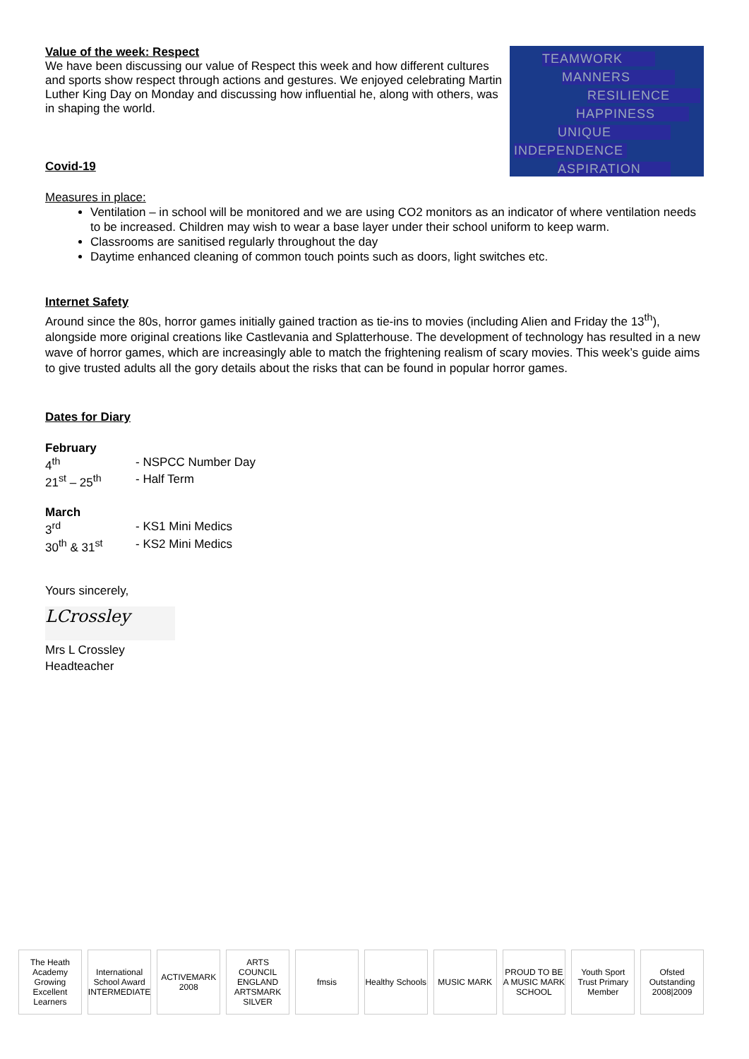Value of the week: Respect
We have been discussing our value of Respect this week and how different cultures and sports show respect through actions and gestures. We enjoyed celebrating Martin Luther King Day on Monday and discussing how influential he, along with others, was in shaping the world.
Covid-19
TEAMWORK
MANNERS
RESILIENCE
HAPPINESS
UNIQUE
INDEPENDENCE
ASPIRATION
Measures in place:
Ventilation – in school will be monitored and we are using CO2 monitors as an indicator of where ventilation needs to be increased. Children may wish to wear a base layer under their school uniform to keep warm.
Classrooms are sanitised regularly throughout the day
Daytime enhanced cleaning of common touch points such as doors, light switches etc.
Internet Safety
Around since the 80s, horror games initially gained traction as tie-ins to movies (including Alien and Friday the 13<sup>th</sup>), alongside more original creations like Castlevania and Splatterhouse. The development of technology has resulted in a new wave of horror games, which are increasingly able to match the frightening realism of scary movies. This week’s guide aims to give trusted adults all the gory details about the risks that can be found in popular horror games.
Dates for Diary
February
| 4<sup>th</sup> | - NSPCC Number Day |
| 21<sup>st</sup> – 25<sup>th</sup> | - Half Term |
March
| 3<sup>rd</sup> | - KS1 Mini Medics |
| 30<sup>th</sup> & 31<sup>st</sup> | - KS2 Mini Medics |
Yours sincerely,
LCrossley
Mrs L Crossley
Headteacher
The Heath Academy Growing Excellent Learners
International School Award INTERMEDIATE
ACTIVEMARK 2008
ARTS COUNCIL ENGLAND ARTSMARK SILVER
fmsis
Healthy Schools
MUSIC MARK
PROUD TO BE A MUSIC MARK SCHOOL
Youth Sport Trust Primary Member
Ofsted Outstanding 2008|2009